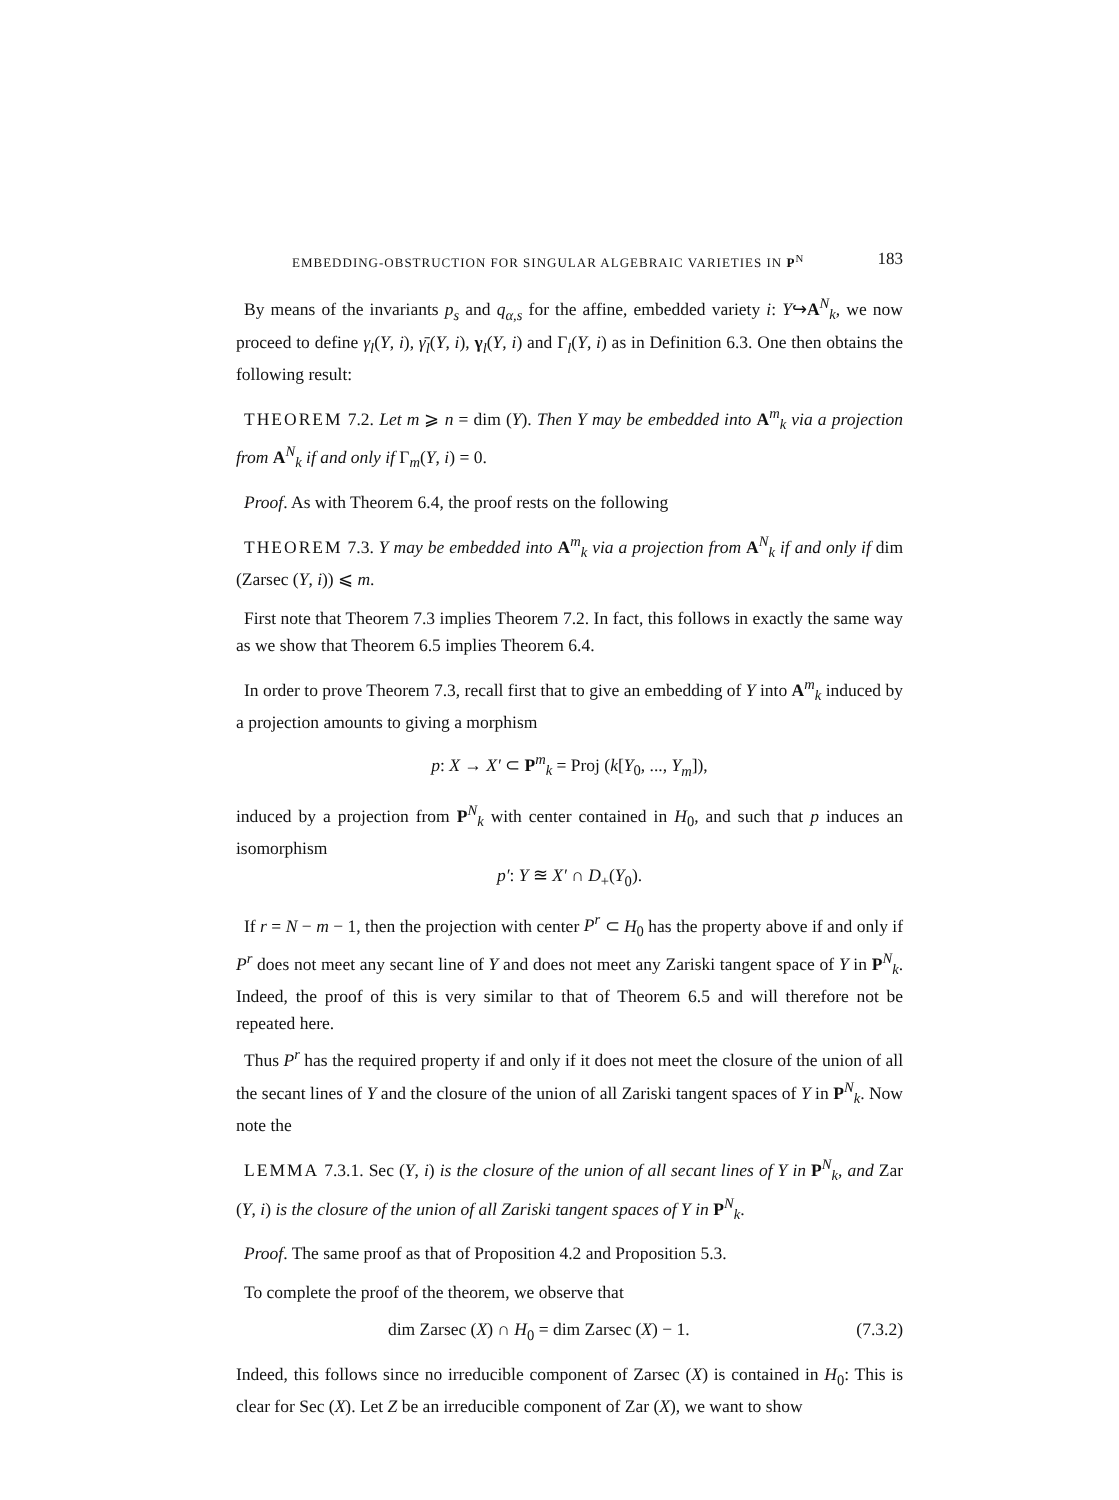EMBEDDING-OBSTRUCTION FOR SINGULAR ALGEBRAIC VARIETIES IN P<sup>N</sup> 183
By means of the invariants p<sub>s</sub> and q<sub>α,s</sub> for the affine, embedded variety i: Y↪A<sup>N</sup><sub>k</sub>, we now proceed to define γ<sub>l</sub>(Y, i), γ̄<sub>l</sub>(Y, i), γ<sub>l</sub>(Y, i) and Γ<sub>l</sub>(Y, i) as in Definition 6.3. One then obtains the following result:
THEOREM 7.2. Let m ⩾ n = dim (Y). Then Y may be embedded into A<sup>m</sup><sub>k</sub> via a projection from A<sup>N</sup><sub>k</sub> if and only if Γ<sub>m</sub>(Y, i) = 0.
Proof. As with Theorem 6.4, the proof rests on the following
THEOREM 7.3. Y may be embedded into A<sup>m</sup><sub>k</sub> via a projection from A<sup>N</sup><sub>k</sub> if and only if dim (Zarsec (Y, i)) ⩽ m.
First note that Theorem 7.3 implies Theorem 7.2. In fact, this follows in exactly the same way as we show that Theorem 6.5 implies Theorem 6.4.
In order to prove Theorem 7.3, recall first that to give an embedding of Y into A<sup>m</sup><sub>k</sub> induced by a projection amounts to giving a morphism
p: X → X′ ⊂ P<sup>m</sup><sub>k</sub> = Proj (k[Y<sub>0</sub>, ..., Y<sub>m</sub>]),
induced by a projection from P<sup>N</sup><sub>k</sub> with center contained in H<sub>0</sub>, and such that p induces an isomorphism
p′: Y ≊ X′ ∩ D<sub>+</sub>(Y<sub>0</sub>).
If r = N − m − 1, then the projection with center P<sup>r</sup> ⊂ H<sub>0</sub> has the property above if and only if P<sup>r</sup> does not meet any secant line of Y and does not meet any Zariski tangent space of Y in P<sup>N</sup><sub>k</sub>. Indeed, the proof of this is very similar to that of Theorem 6.5 and will therefore not be repeated here.
Thus P<sup>r</sup> has the required property if and only if it does not meet the closure of the union of all the secant lines of Y and the closure of the union of all Zariski tangent spaces of Y in P<sup>N</sup><sub>k</sub>. Now note the
LEMMA 7.3.1. Sec (Y, i) is the closure of the union of all secant lines of Y in P<sup>N</sup><sub>k</sub>, and Zar (Y, i) is the closure of the union of all Zariski tangent spaces of Y in P<sup>N</sup><sub>k</sub>.
Proof. The same proof as that of Proposition 4.2 and Proposition 5.3.
To complete the proof of the theorem, we observe that
dim Zarsec (X) ∩ H<sub>0</sub> = dim Zarsec (X) − 1. (7.3.2)
Indeed, this follows since no irreducible component of Zarsec (X) is contained in H<sub>0</sub>: This is clear for Sec (X). Let Z be an irreducible component of Zar (X), we want to show